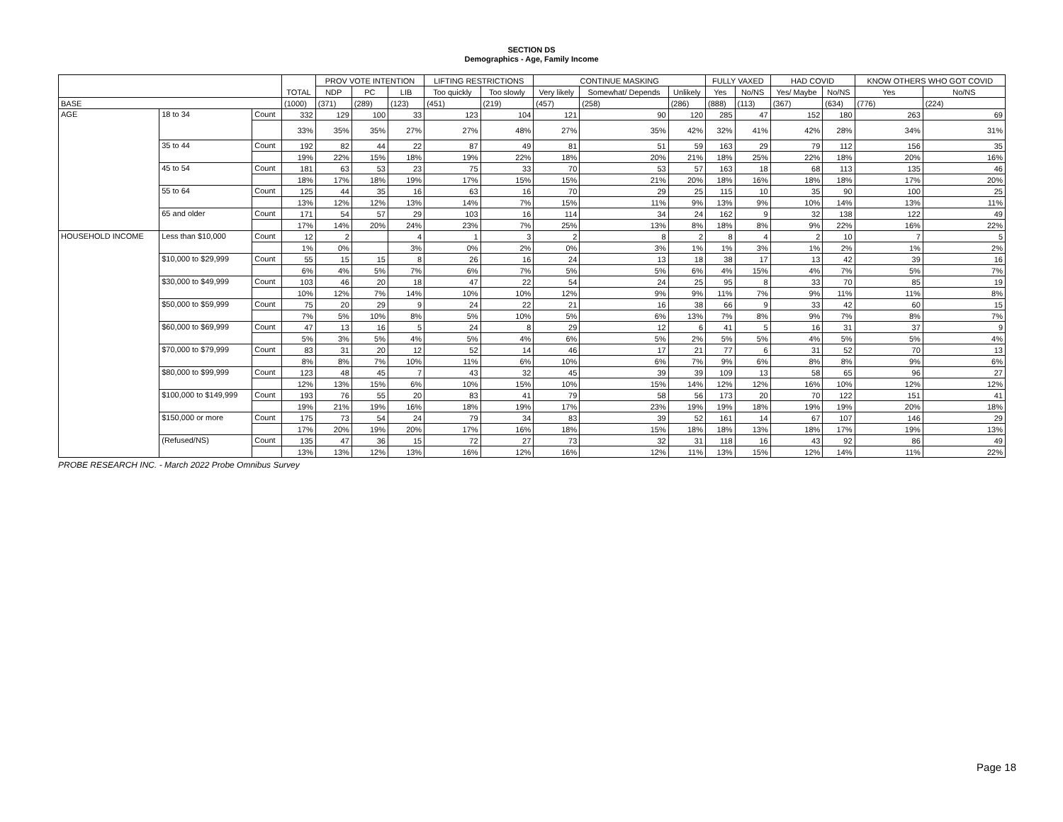SECTION DS
Demographics - Age, Family Income
| | | | TOTAL | PROV VOTE INTENTION | | | LIFTING RESTRICTIONS | | CONTINUE MASKING | | | FULLY VAXED | | HAD COVID | | KNOW OTHERS WHO GOT COVID | |
| --- | --- | --- | --- | --- | --- | --- | --- | --- | --- | --- | --- | --- | --- | --- | --- | --- | --- |
| | | | | NDP | PC | LIB | Too quickly | Too slowly | Very likely | Somewhat/ Depends | Unlikely | Yes | No/NS | Yes/ Maybe | No/NS | Yes | No/NS |
| BASE | | | (1000) | (371) | (289) | (123) | (451) | (219) | (457) | (258) | (286) | (888) | (113) | (367) | (634) | (776) | (224) |
| AGE | 18 to 34 | Count | 332 | 129 | 100 | 33 | 123 | 104 | 121 | 90 | 120 | 285 | 47 | 152 | 180 | 263 | 69 |
| | | | 33% | 35% | 35% | 27% | 27% | 48% | 27% | 35% | 42% | 32% | 41% | 42% | 28% | 34% | 31% |
| | 35 to 44 | Count | 192 | 82 | 44 | 22 | 87 | 49 | 81 | 51 | 59 | 163 | 29 | 79 | 112 | 156 | 35 |
| | | | 19% | 22% | 15% | 18% | 19% | 22% | 18% | 20% | 21% | 18% | 25% | 22% | 18% | 20% | 16% |
| | 45 to 54 | Count | 181 | 63 | 53 | 23 | 75 | 33 | 70 | 53 | 57 | 163 | 18 | 68 | 113 | 135 | 46 |
| | | | 18% | 17% | 18% | 19% | 17% | 15% | 15% | 21% | 20% | 18% | 16% | 18% | 18% | 17% | 20% |
| | 55 to 64 | Count | 125 | 44 | 35 | 16 | 63 | 16 | 70 | 29 | 25 | 115 | 10 | 35 | 90 | 100 | 25 |
| | | | 13% | 12% | 12% | 13% | 14% | 7% | 15% | 11% | 9% | 13% | 9% | 10% | 14% | 13% | 11% |
| | 65 and older | Count | 171 | 54 | 57 | 29 | 103 | 16 | 114 | 34 | 24 | 162 | 9 | 32 | 138 | 122 | 49 |
| | | | 17% | 14% | 20% | 24% | 23% | 7% | 25% | 13% | 8% | 18% | 8% | 9% | 22% | 16% | 22% |
| HOUSEHOLD INCOME | Less than $10,000 | Count | 12 | 2 | | 4 | 1 | 3 | 2 | 8 | 2 | 8 | 4 | 2 | 10 | 7 | 5 |
| | | | 1% | 0% | | 3% | 0% | 2% | 0% | 3% | 1% | 1% | 3% | 1% | 2% | 1% | 2% |
| | $10,000 to $29,999 | Count | 55 | 15 | 15 | 8 | 26 | 16 | 24 | 13 | 18 | 38 | 17 | 13 | 42 | 39 | 16 |
| | | | 6% | 4% | 5% | 7% | 6% | 7% | 5% | 5% | 6% | 4% | 15% | 4% | 7% | 5% | 7% |
| | $30,000 to $49,999 | Count | 103 | 46 | 20 | 18 | 47 | 22 | 54 | 24 | 25 | 95 | 8 | 33 | 70 | 85 | 19 |
| | | | 10% | 12% | 7% | 14% | 10% | 10% | 12% | 9% | 9% | 11% | 7% | 9% | 11% | 11% | 8% |
| | $50,000 to $59,999 | Count | 75 | 20 | 29 | 9 | 24 | 22 | 21 | 16 | 38 | 66 | 9 | 33 | 42 | 60 | 15 |
| | | | 7% | 5% | 10% | 8% | 5% | 10% | 5% | 6% | 13% | 7% | 8% | 9% | 7% | 8% | 7% |
| | $60,000 to $69,999 | Count | 47 | 13 | 16 | 5 | 24 | 8 | 29 | 12 | 6 | 41 | 5 | 16 | 31 | 37 | 9 |
| | | | 5% | 3% | 5% | 4% | 5% | 4% | 6% | 5% | 2% | 5% | 5% | 4% | 5% | 5% | 4% |
| | $70,000 to $79,999 | Count | 83 | 31 | 20 | 12 | 52 | 14 | 46 | 17 | 21 | 77 | 6 | 31 | 52 | 70 | 13 |
| | | | 8% | 8% | 7% | 10% | 11% | 6% | 10% | 6% | 7% | 9% | 6% | 8% | 8% | 9% | 6% |
| | $80,000 to $99,999 | Count | 123 | 48 | 45 | 7 | 43 | 32 | 45 | 39 | 39 | 109 | 13 | 58 | 65 | 96 | 27 |
| | | | 12% | 13% | 15% | 6% | 10% | 15% | 10% | 15% | 14% | 12% | 12% | 16% | 10% | 12% | 12% |
| | $100,000 to $149,999 | Count | 193 | 76 | 55 | 20 | 83 | 41 | 79 | 58 | 56 | 173 | 20 | 70 | 122 | 151 | 41 |
| | | | 19% | 21% | 19% | 16% | 18% | 19% | 17% | 23% | 19% | 19% | 18% | 19% | 19% | 20% | 18% |
| | $150,000 or more | Count | 175 | 73 | 54 | 24 | 79 | 34 | 83 | 39 | 52 | 161 | 14 | 67 | 107 | 146 | 29 |
| | | | 17% | 20% | 19% | 20% | 17% | 16% | 18% | 15% | 18% | 18% | 13% | 18% | 17% | 19% | 13% |
| | (Refused/NS) | Count | 135 | 47 | 36 | 15 | 72 | 27 | 73 | 32 | 31 | 118 | 16 | 43 | 92 | 86 | 49 |
| | | | 13% | 13% | 12% | 13% | 16% | 12% | 16% | 12% | 11% | 13% | 15% | 12% | 14% | 11% | 22% |
PROBE RESEARCH INC. - March 2022 Probe Omnibus Survey
Page 18